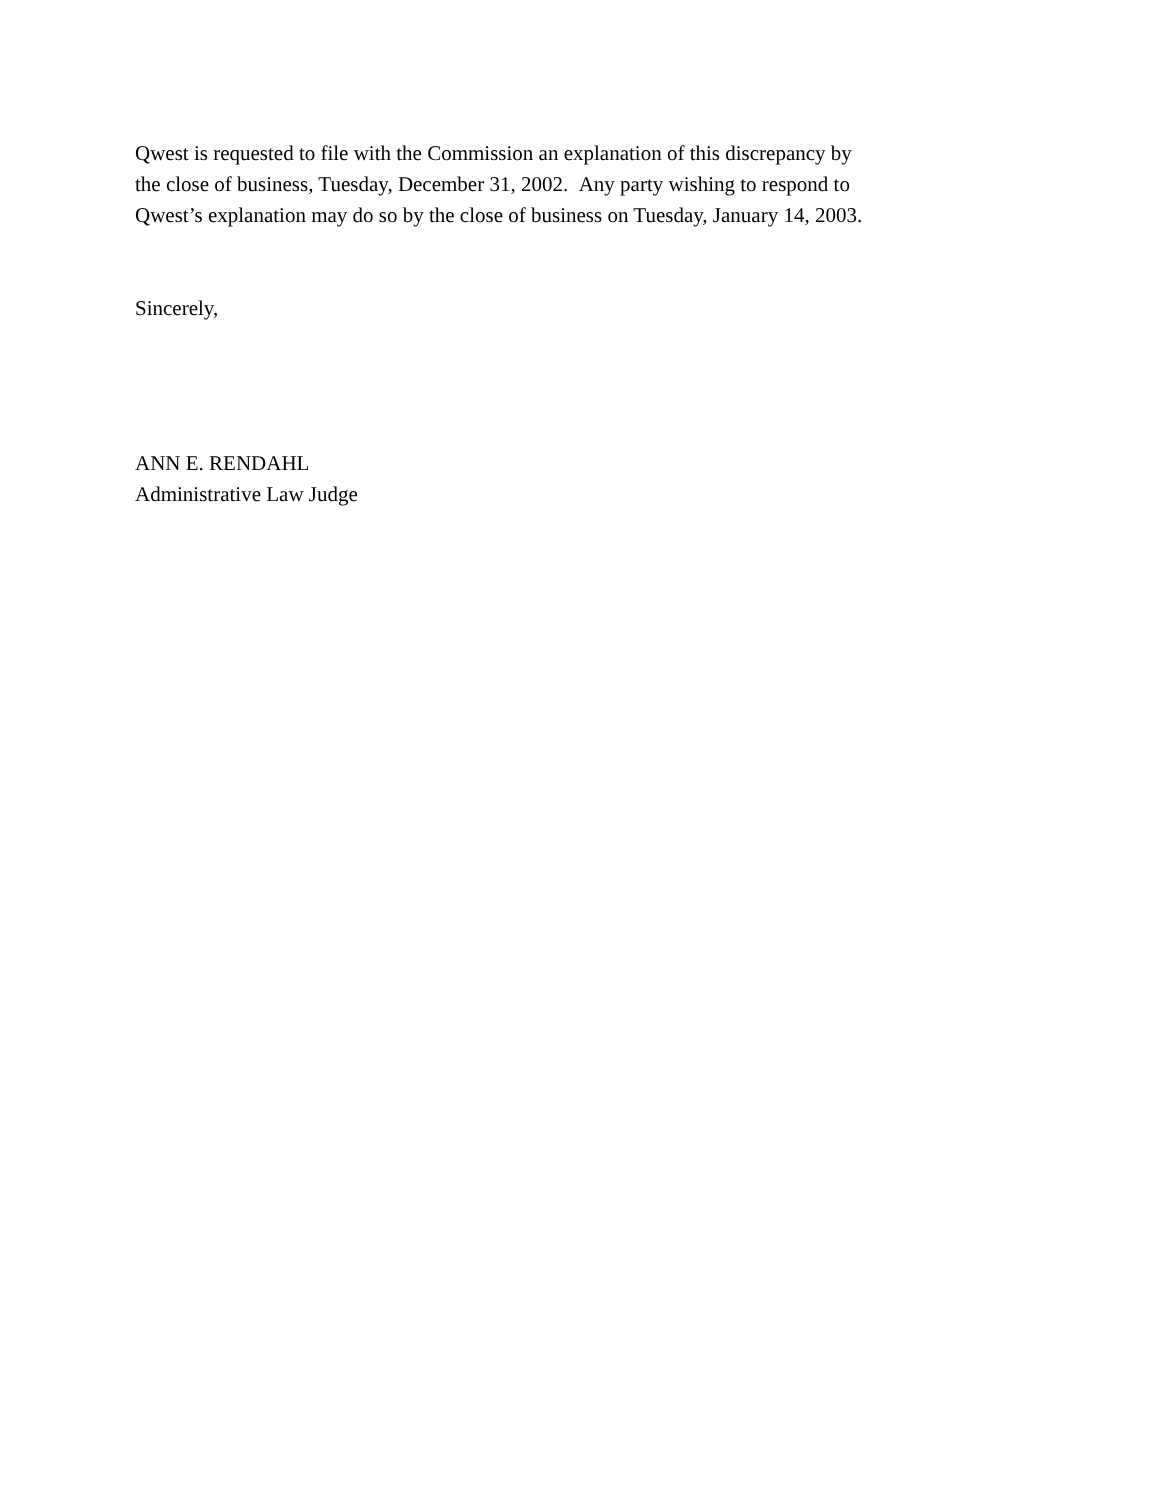Qwest is requested to file with the Commission an explanation of this discrepancy by
the close of business, Tuesday, December 31, 2002. Any party wishing to respond to
Qwest’s explanation may do so by the close of business on Tuesday, January 14, 2003.
Sincerely,
ANN E. RENDAHL
Administrative Law Judge